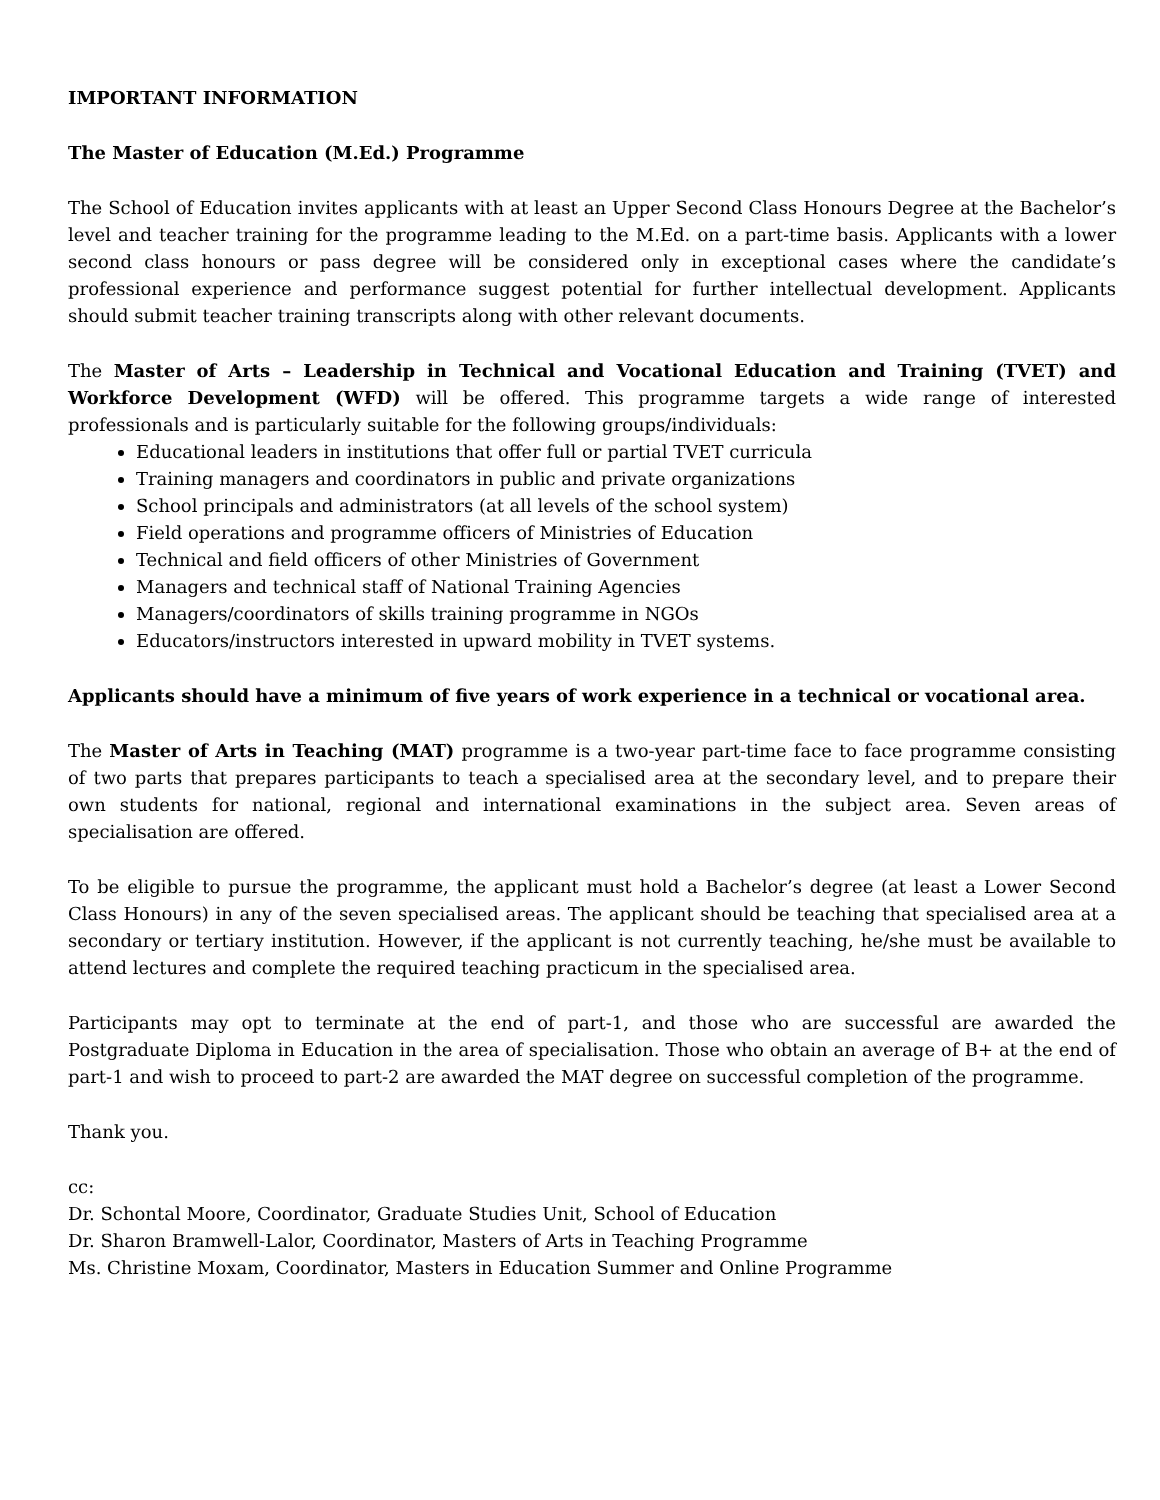IMPORTANT INFORMATION
The Master of Education (M.Ed.) Programme
The School of Education invites applicants with at least an Upper Second Class Honours Degree at the Bachelor’s level and teacher training for the programme leading to the M.Ed. on a part-time basis. Applicants with a lower second class honours or pass degree will be considered only in exceptional cases where the candidate’s professional experience and performance suggest potential for further intellectual development. Applicants should submit teacher training transcripts along with other relevant documents.
The Master of Arts – Leadership in Technical and Vocational Education and Training (TVET) and Workforce Development (WFD) will be offered. This programme targets a wide range of interested professionals and is particularly suitable for the following groups/individuals:
Educational leaders in institutions that offer full or partial TVET curricula
Training managers and coordinators in public and private organizations
School principals and administrators (at all levels of the school system)
Field operations and programme officers of Ministries of Education
Technical and field officers of other Ministries of Government
Managers and technical staff of National Training Agencies
Managers/coordinators of skills training programme in NGOs
Educators/instructors interested in upward mobility in TVET systems.
Applicants should have a minimum of five years of work experience in a technical or vocational area.
The Master of Arts in Teaching (MAT) programme is a two-year part-time face to face programme consisting of two parts that prepares participants to teach a specialised area at the secondary level, and to prepare their own students for national, regional and international examinations in the subject area. Seven areas of specialisation are offered.
To be eligible to pursue the programme, the applicant must hold a Bachelor’s degree (at least a Lower Second Class Honours) in any of the seven specialised areas. The applicant should be teaching that specialised area at a secondary or tertiary institution. However, if the applicant is not currently teaching, he/she must be available to attend lectures and complete the required teaching practicum in the specialised area.
Participants may opt to terminate at the end of part-1, and those who are successful are awarded the Postgraduate Diploma in Education in the area of specialisation. Those who obtain an average of B+ at the end of part-1 and wish to proceed to part-2 are awarded the MAT degree on successful completion of the programme.
Thank you.
cc:
Dr. Schontal Moore, Coordinator, Graduate Studies Unit, School of Education
Dr. Sharon Bramwell-Lalor, Coordinator, Masters of Arts in Teaching Programme
Ms. Christine Moxam, Coordinator, Masters in Education Summer and Online Programme